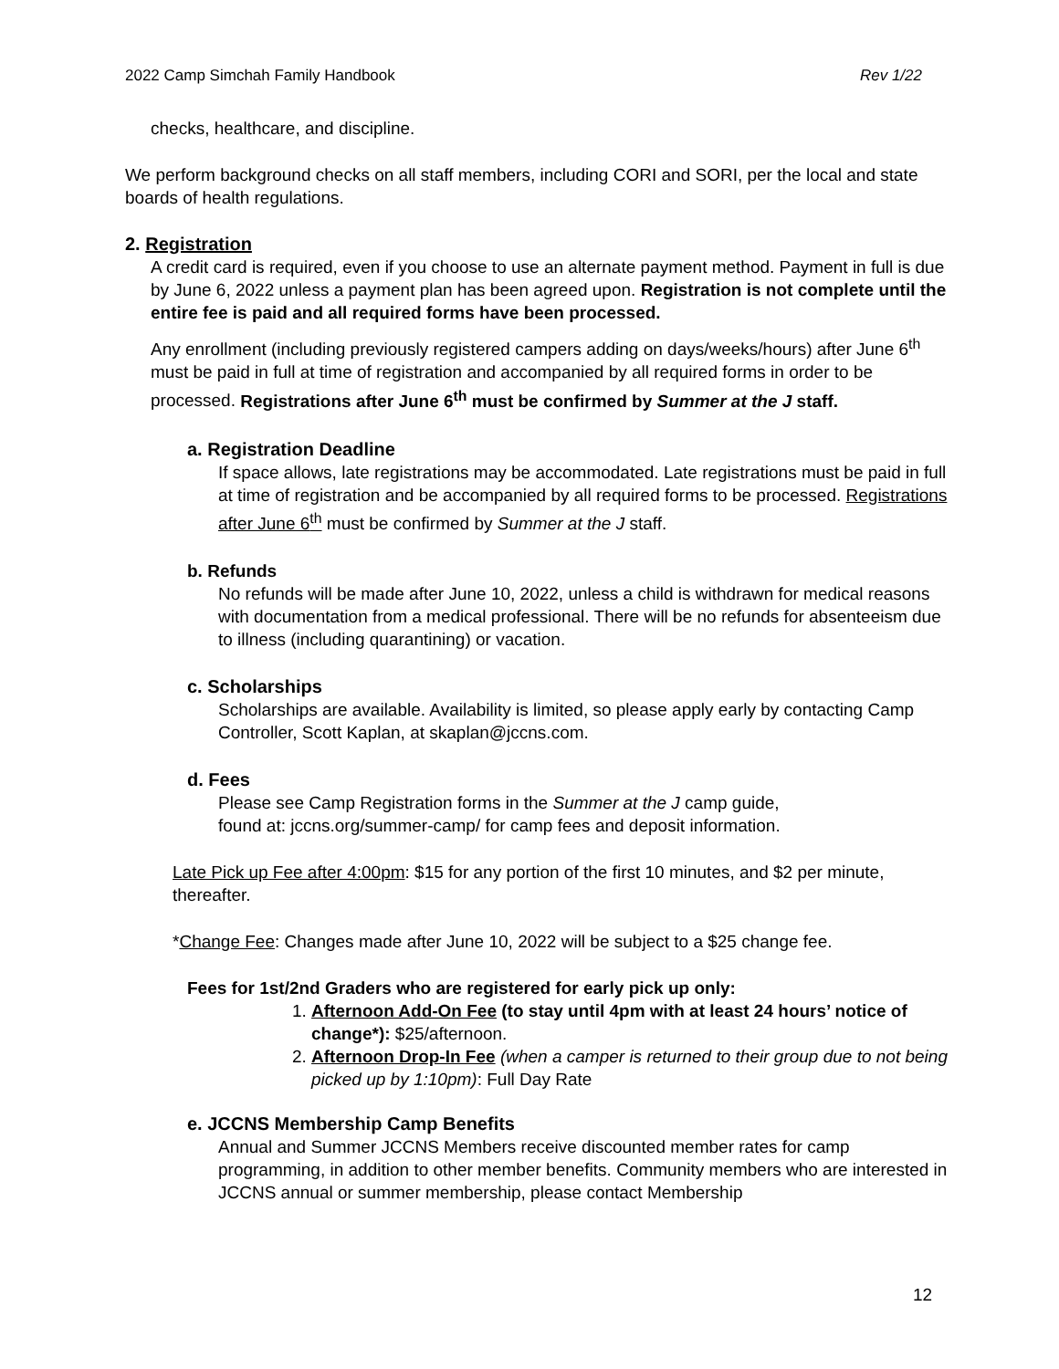2022 Camp Simchah Family Handbook Rev 1/22
checks, healthcare, and discipline.
We perform background checks on all staff members, including CORI and SORI, per the local and state boards of health regulations.
2. Registration
A credit card is required, even if you choose to use an alternate payment method. Payment in full is due by June 6, 2022 unless a payment plan has been agreed upon. Registration is not complete until the entire fee is paid and all required forms have been processed.
Any enrollment (including previously registered campers adding on days/weeks/hours) after June 6<sup>th</sup> must be paid in full at time of registration and accompanied by all required forms in order to be processed. Registrations after June 6<sup>th</sup> must be confirmed by Summer at the J staff.
a. Registration Deadline
If space allows, late registrations may be accommodated. Late registrations must be paid in full at time of registration and be accompanied by all required forms to be processed. Registrations after June 6<sup>th</sup> must be confirmed by Summer at the J staff.
b. Refunds
No refunds will be made after June 10, 2022, unless a child is withdrawn for medical reasons with documentation from a medical professional. There will be no refunds for absenteeism due to illness (including quarantining) or vacation.
c. Scholarships
Scholarships are available. Availability is limited, so please apply early by contacting Camp Controller, Scott Kaplan, at skaplan@jccns.com.
d. Fees
Please see Camp Registration forms in the Summer at the J camp guide, found at: jccns.org/summer-camp/ for camp fees and deposit information.
Late Pick up Fee after 4:00pm: $15 for any portion of the first 10 minutes, and $2 per minute, thereafter.
*Change Fee: Changes made after June 10, 2022 will be subject to a $25 change fee.
Fees for 1st/2nd Graders who are registered for early pick up only:
1. Afternoon Add-On Fee (to stay until 4pm with at least 24 hours’ notice of change*): $25/afternoon.
2. Afternoon Drop-In Fee (when a camper is returned to their group due to not being picked up by 1:10pm): Full Day Rate
e. JCCNS Membership Camp Benefits
Annual and Summer JCCNS Members receive discounted member rates for camp programming, in addition to other member benefits. Community members who are interested in JCCNS annual or summer membership, please contact Membership
12